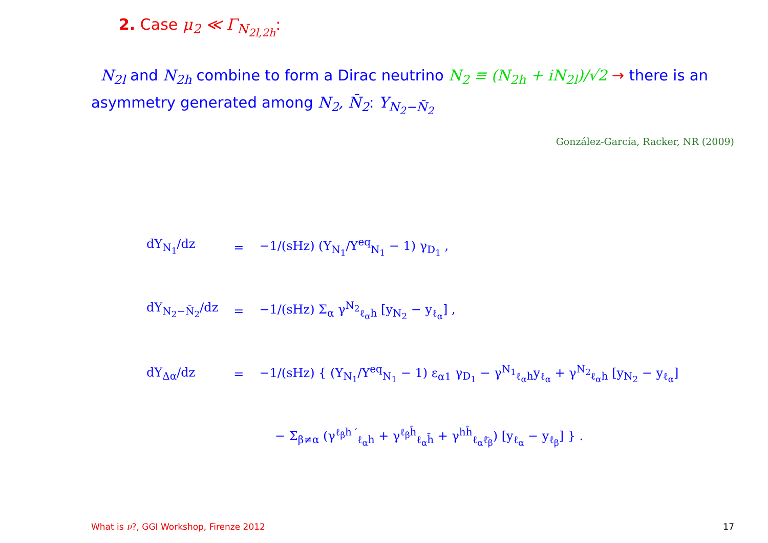2. Case μ<sub>2</sub> ≪ Γ<sub>N<sub>2l,2h</sub></sub>:
N<sub>2l</sub> and N<sub>2h</sub> combine to form a Dirac neutrino N<sub>2</sub> ≡ (N<sub>2h</sub> + iN<sub>2l</sub>)/√2 → there is an asymmetry generated among N<sub>2</sub>, N̄<sub>2</sub>: Y<sub>N<sub>2</sub>−N̄<sub>2</sub></sub>
González-García, Racker, NR (2009)
| dY<sub>N<sub>1</sub></sub>/dz | = | −1/(sHz) (Y<sub>N<sub>1</sub></sub>/Y<sup>eq</sup><sub>N<sub>1</sub></sub> − 1) γ<sub>D<sub>1</sub></sub> , |
| dY<sub>N<sub>2</sub>−N̄<sub>2</sub></sub>/dz | = | −1/(sHz) Σ<sub>α</sub> γ<sup>N<sub>2</sub></sup><sub>ℓ<sub>α</sub>h</sub> [y<sub>N<sub>2</sub></sub> − y<sub>ℓ<sub>α</sub></sub>] , |
| dY<sub>Δα</sub>/dz | = | −1/(sHz) { (Y<sub>N<sub>1</sub></sub>/Y<sup>eq</sup><sub>N<sub>1</sub></sub> − 1) ε<sub>α1</sub> γ<sub>D<sub>1</sub></sub> − γ<sup>N<sub>1</sub></sup><sub>ℓ<sub>α</sub>h</sub>y<sub>ℓ<sub>α</sub></sub> + γ<sup>N<sub>2</sub></sup><sub>ℓ<sub>α</sub>h</sub> [y<sub>N<sub>2</sub></sub> − y<sub>ℓ<sub>α</sub></sub>] |
| | | − Σ<sub>β≠α</sub> (γ<sup>ℓ<sub>β</sub>h ′</sup><sub>ℓ<sub>α</sub>h</sub> + γ<sup>ℓ<sub>β</sub>h̄</sup><sub>ℓ<sub>α</sub>h̄</sub> + γ<sup>hh̄</sup><sub>ℓ<sub>α</sub>ℓ̄<sub>β</sub></sub>) [y<sub>ℓ<sub>α</sub></sub> − y<sub>ℓ<sub>β</sub></sub>] } . |
What is ν?, GGI Workshop, Firenze 2012
17